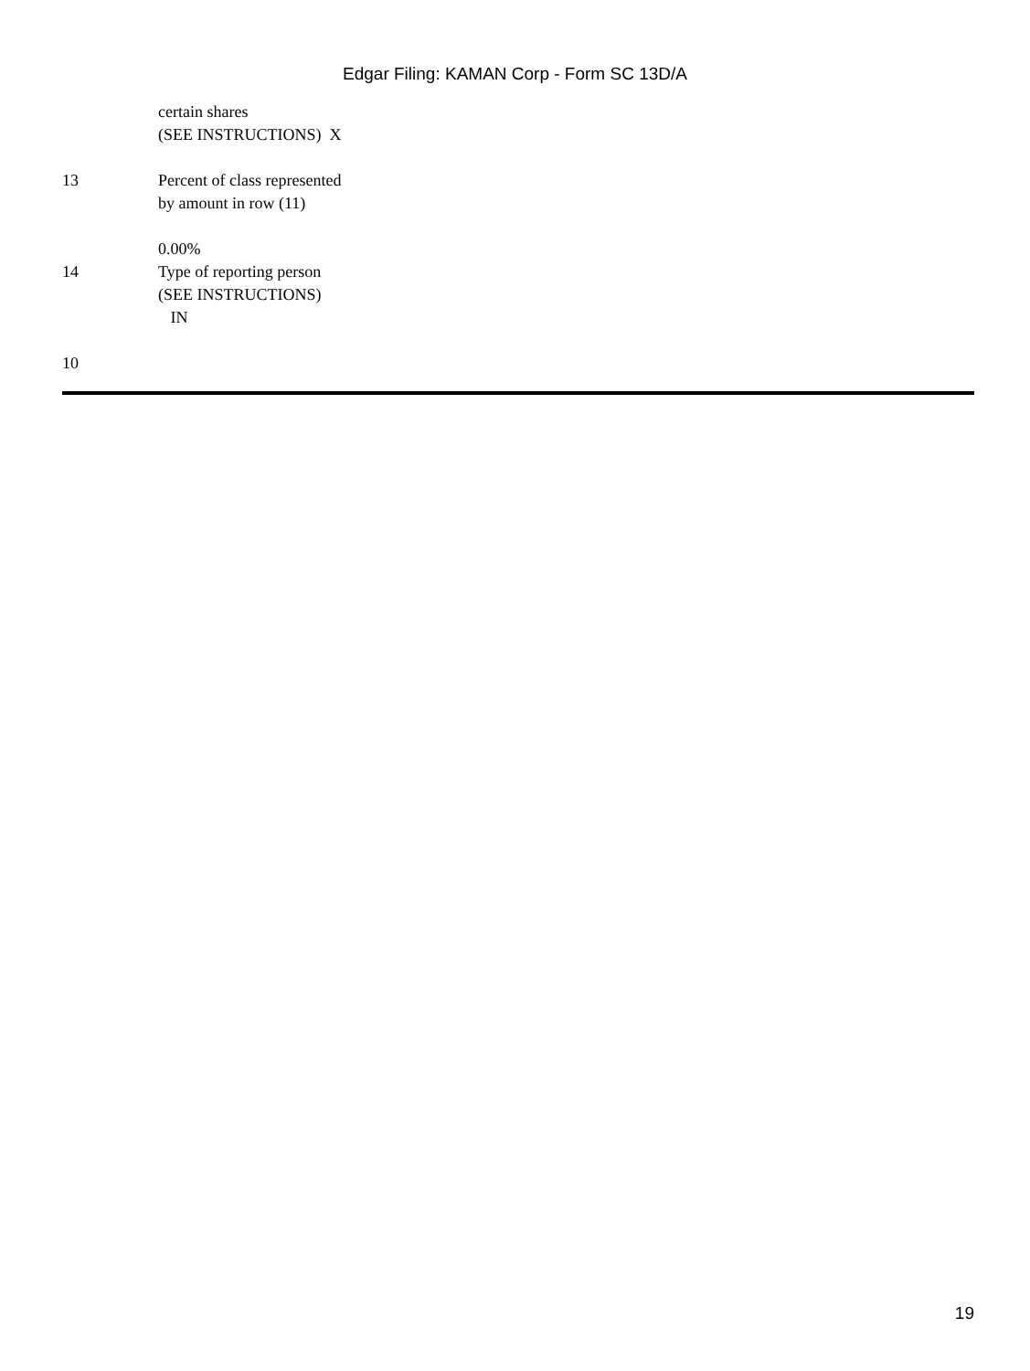Edgar Filing: KAMAN Corp - Form SC 13D/A
certain shares
(SEE INSTRUCTIONS) X
13 Percent of class represented
by amount in row (11)
0.00%
14 Type of reporting person
(SEE INSTRUCTIONS)
IN
10
19